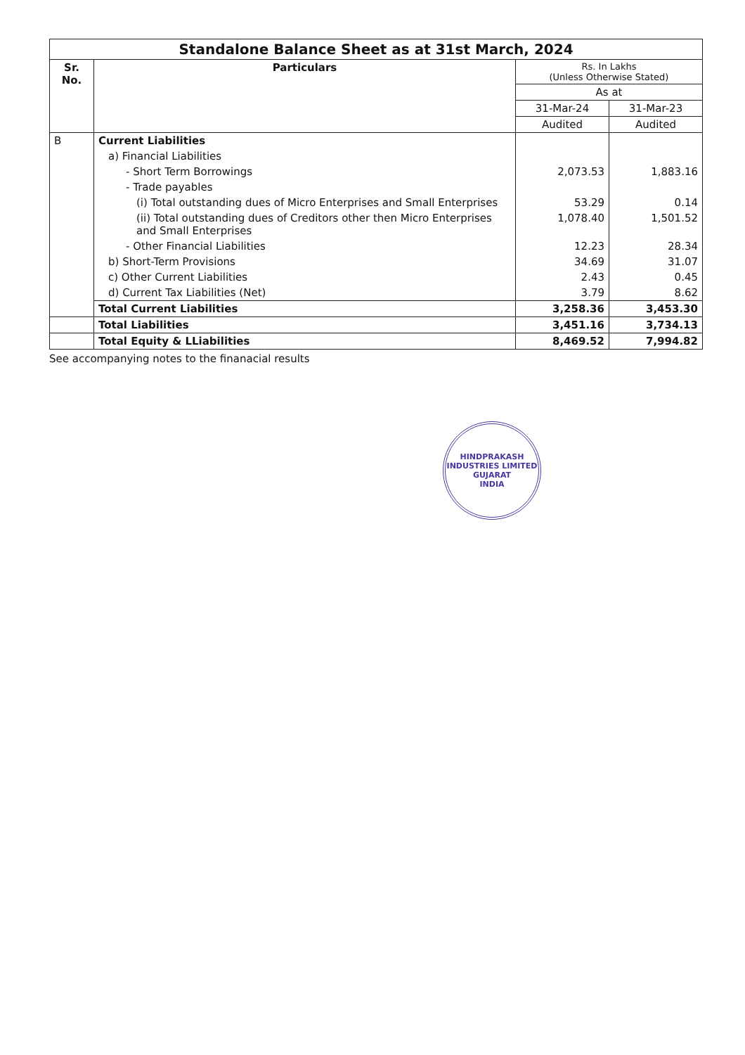| Standalone Balance Sheet as at 31st March, 2024 | | | |
| Sr. No. | Particulars | Rs. In Lakhs (Unless Otherwise Stated) | |
| | | As at | |
| | | 31-Mar-24 | 31-Mar-23 |
| | | Audited | Audited |
| B | Current Liabilities | | |
| | a) Financial Liabilities | | |
| | - Short Term Borrowings | 2,073.53 | 1,883.16 |
| | - Trade payables | | |
| | (i) Total outstanding dues of Micro Enterprises and Small Enterprises | 53.29 | 0.14 |
| | (ii) Total outstanding dues of Creditors other then Micro Enterprises and Small Enterprises | 1,078.40 | 1,501.52 |
| | - Other Financial Liabilities | 12.23 | 28.34 |
| | b) Short-Term Provisions | 34.69 | 31.07 |
| | c) Other Current Liabilities | 2.43 | 0.45 |
| | d) Current Tax Liabilities (Net) | 3.79 | 8.62 |
| | Total Current Liabilities | 3,258.36 | 3,453.30 |
| | Total Liabilities | 3,451.16 | 3,734.13 |
| | Total Equity & LLiabilities | 8,469.52 | 7,994.82 |
See accompanying notes to the finanacial results
HINDPRAKASH INDUSTRIES LIMITED
GUJARAT
INDIA